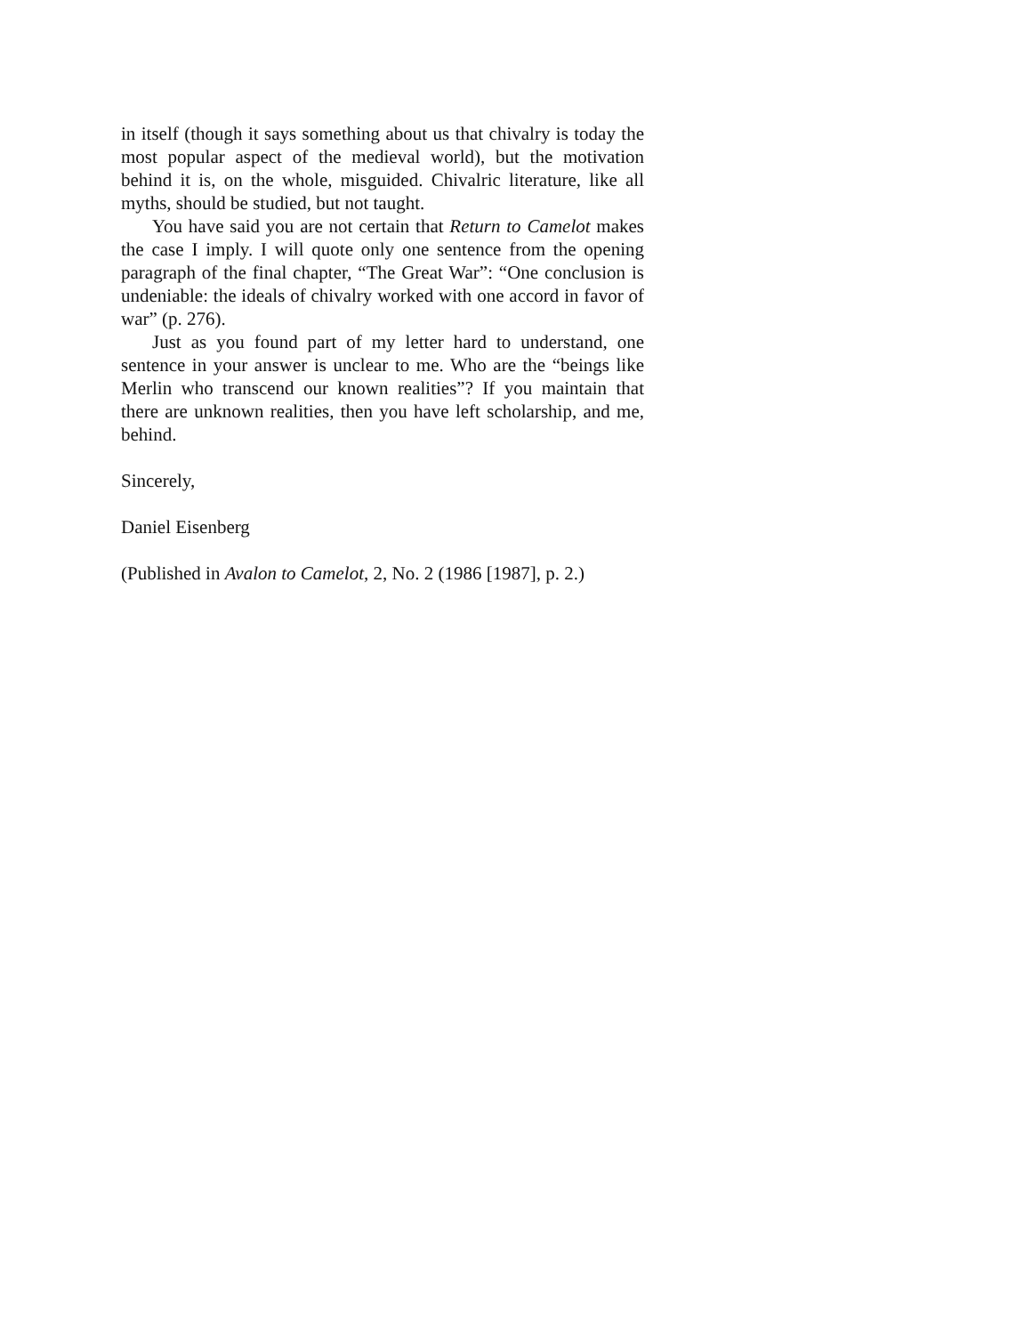in itself (though it says something about us that chivalry is today the most popular aspect of the medieval world), but the motivation behind it is, on the whole, misguided. Chivalric literature, like all myths, should be studied, but not taught.
You have said you are not certain that Return to Camelot makes the case I imply. I will quote only one sentence from the opening paragraph of the final chapter, “The Great War”: “One conclusion is undeniable: the ideals of chivalry worked with one accord in favor of war” (p. 276).
Just as you found part of my letter hard to understand, one sentence in your answer is unclear to me. Who are the “beings like Merlin who transcend our known realities”? If you maintain that there are unknown realities, then you have left scholarship, and me, behind.
Sincerely,
Daniel Eisenberg
(Published in Avalon to Camelot, 2, No. 2 (1986 [1987], p. 2.)